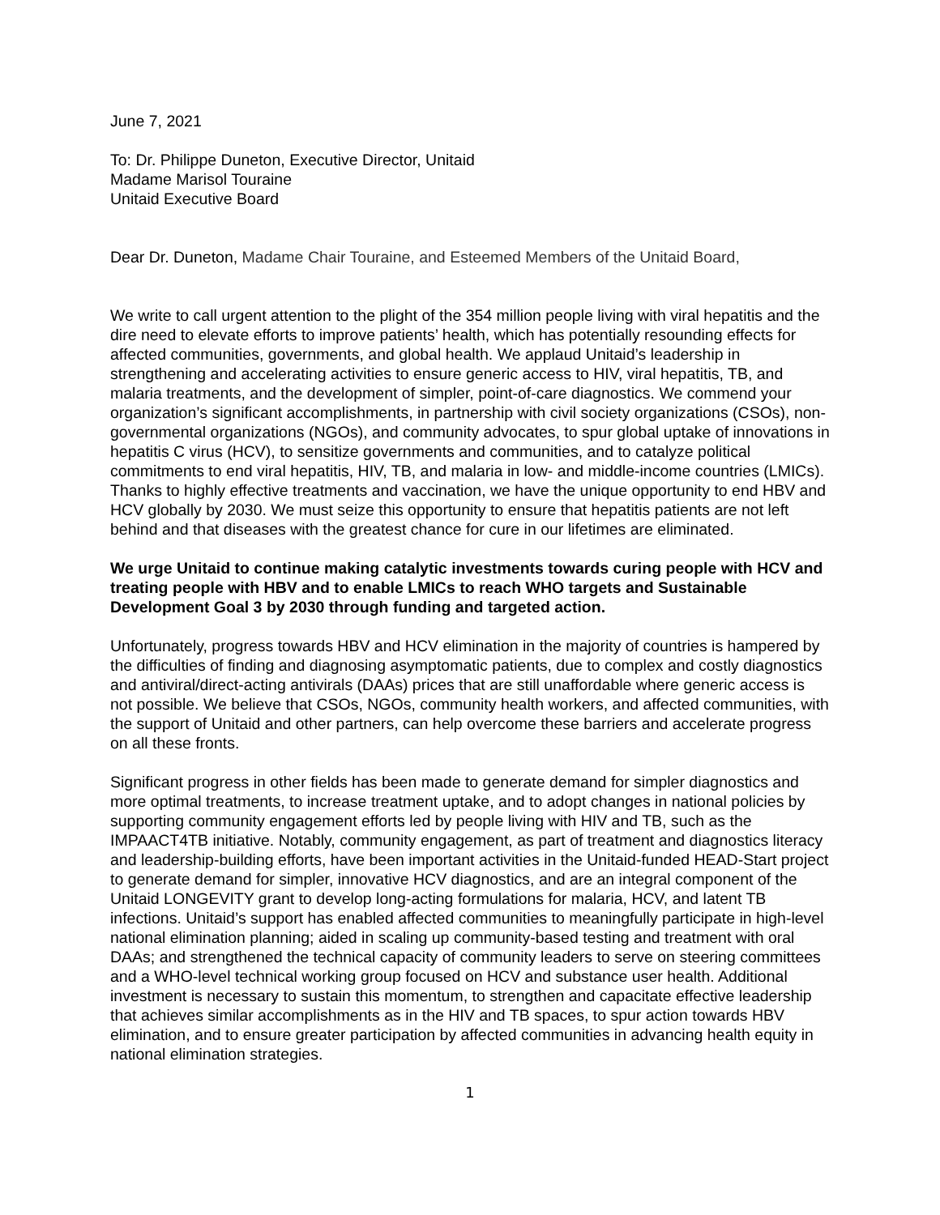June 7, 2021
To: Dr. Philippe Duneton, Executive Director, Unitaid
Madame Marisol Touraine
Unitaid Executive Board
Dear Dr. Duneton, Madame Chair Touraine, and Esteemed Members of the Unitaid Board,
We write to call urgent attention to the plight of the 354 million people living with viral hepatitis and the dire need to elevate efforts to improve patients’ health, which has potentially resounding effects for affected communities, governments, and global health. We applaud Unitaid’s leadership in strengthening and accelerating activities to ensure generic access to HIV, viral hepatitis, TB, and malaria treatments, and the development of simpler, point-of-care diagnostics. We commend your organization’s significant accomplishments, in partnership with civil society organizations (CSOs), non-governmental organizations (NGOs), and community advocates, to spur global uptake of innovations in hepatitis C virus (HCV), to sensitize governments and communities, and to catalyze political commitments to end viral hepatitis, HIV, TB, and malaria in low- and middle-income countries (LMICs). Thanks to highly effective treatments and vaccination, we have the unique opportunity to end HBV and HCV globally by 2030. We must seize this opportunity to ensure that hepatitis patients are not left behind and that diseases with the greatest chance for cure in our lifetimes are eliminated.
We urge Unitaid to continue making catalytic investments towards curing people with HCV and treating people with HBV and to enable LMICs to reach WHO targets and Sustainable Development Goal 3 by 2030 through funding and targeted action.
Unfortunately, progress towards HBV and HCV elimination in the majority of countries is hampered by the difficulties of finding and diagnosing asymptomatic patients, due to complex and costly diagnostics and antiviral/direct-acting antivirals (DAAs) prices that are still unaffordable where generic access is not possible. We believe that CSOs, NGOs, community health workers, and affected communities, with the support of Unitaid and other partners, can help overcome these barriers and accelerate progress on all these fronts.
Significant progress in other fields has been made to generate demand for simpler diagnostics and more optimal treatments, to increase treatment uptake, and to adopt changes in national policies by supporting community engagement efforts led by people living with HIV and TB, such as the IMPAACT4TB initiative. Notably, community engagement, as part of treatment and diagnostics literacy and leadership-building efforts, have been important activities in the Unitaid-funded HEAD-Start project to generate demand for simpler, innovative HCV diagnostics, and are an integral component of the Unitaid LONGEVITY grant to develop long-acting formulations for malaria, HCV, and latent TB infections. Unitaid’s support has enabled affected communities to meaningfully participate in high-level national elimination planning; aided in scaling up community-based testing and treatment with oral DAAs; and strengthened the technical capacity of community leaders to serve on steering committees and a WHO-level technical working group focused on HCV and substance user health. Additional investment is necessary to sustain this momentum, to strengthen and capacitate effective leadership that achieves similar accomplishments as in the HIV and TB spaces, to spur action towards HBV elimination, and to ensure greater participation by affected communities in advancing health equity in national elimination strategies.
1